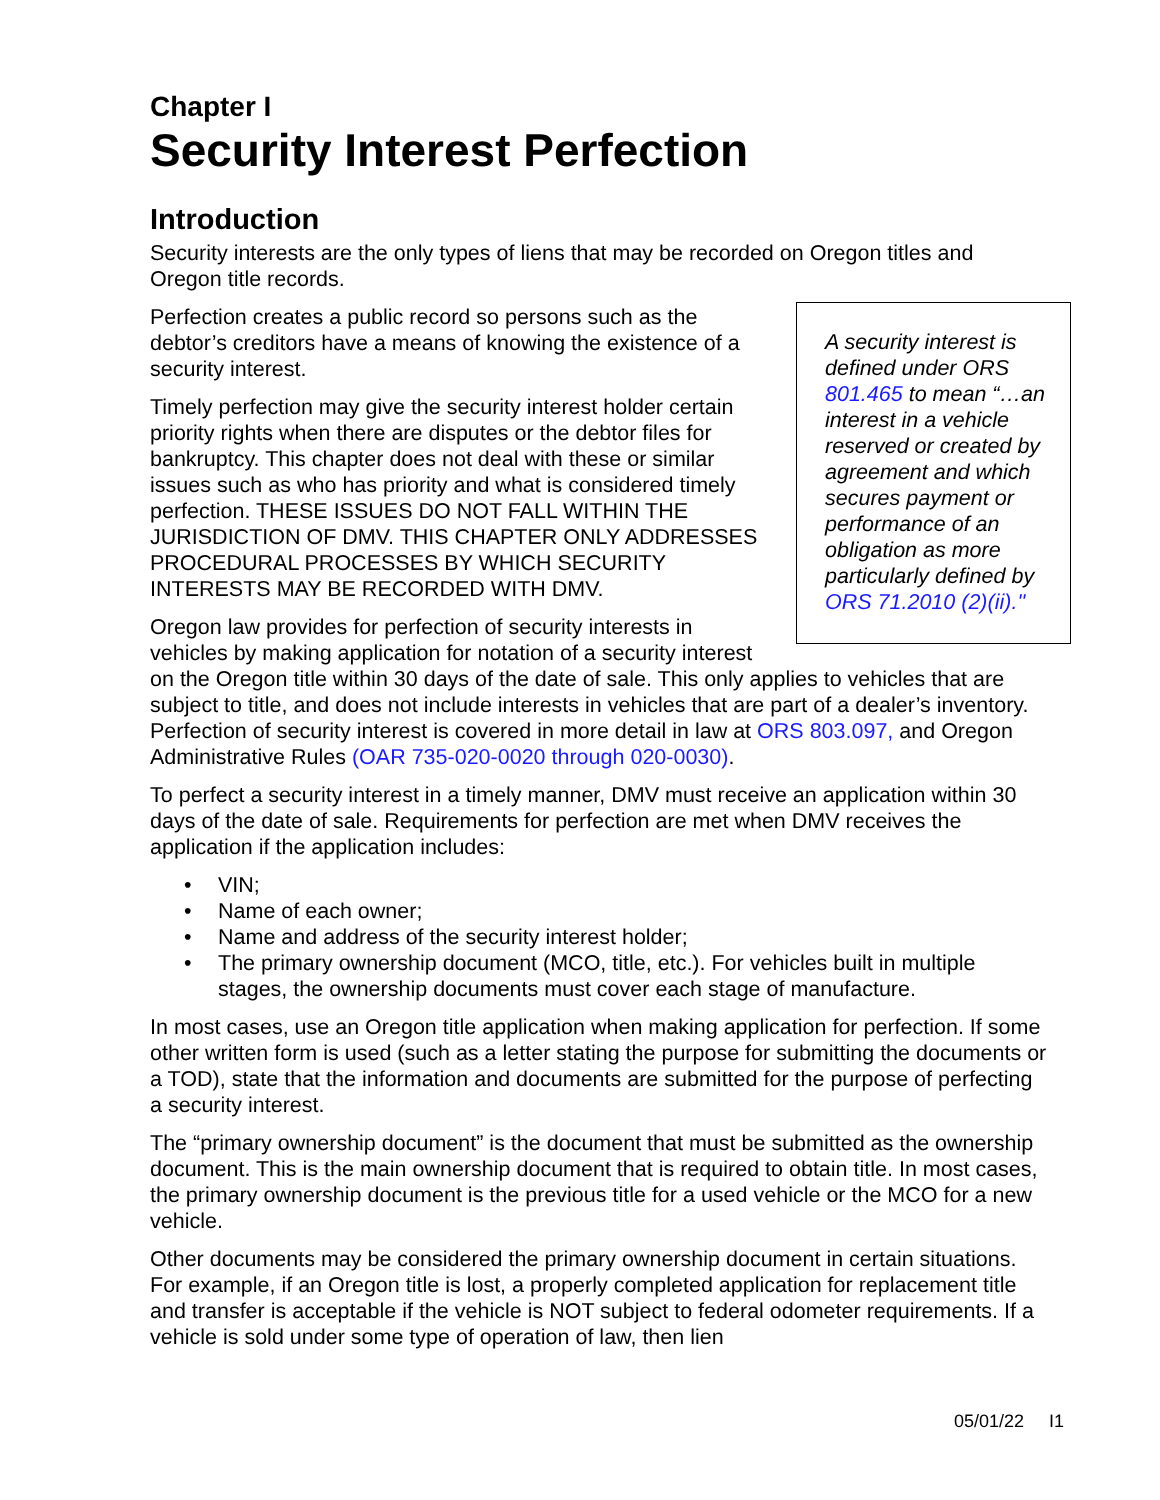Chapter I
Security Interest Perfection
Introduction
Security interests are the only types of liens that may be recorded on Oregon titles and Oregon title records.
A security interest is defined under ORS 801.465 to mean “…an interest in a vehicle reserved or created by agreement and which secures payment or performance of an obligation as more particularly defined by ORS 71.2010 (2)(ii)."
Perfection creates a public record so persons such as the debtor’s creditors have a means of knowing the existence of a security interest.
Timely perfection may give the security interest holder certain priority rights when there are disputes or the debtor files for bankruptcy. This chapter does not deal with these or similar issues such as who has priority and what is considered timely perfection. THESE ISSUES DO NOT FALL WITHIN THE JURISDICTION OF DMV. THIS CHAPTER ONLY ADDRESSES PROCEDURAL PROCESSES BY WHICH SECURITY INTERESTS MAY BE RECORDED WITH DMV.
Oregon law provides for perfection of security interests in vehicles by making application for notation of a security interest on the Oregon title within 30 days of the date of sale. This only applies to vehicles that are subject to title, and does not include interests in vehicles that are part of a dealer’s inventory. Perfection of security interest is covered in more detail in law at ORS 803.097, and Oregon Administrative Rules (OAR 735-020-0020 through 020-0030).
To perfect a security interest in a timely manner, DMV must receive an application within 30 days of the date of sale. Requirements for perfection are met when DMV receives the application if the application includes:
• VIN;
• Name of each owner;
• Name and address of the security interest holder;
• The primary ownership document (MCO, title, etc.). For vehicles built in multiple stages, the ownership documents must cover each stage of manufacture.
In most cases, use an Oregon title application when making application for perfection. If some other written form is used (such as a letter stating the purpose for submitting the documents or a TOD), state that the information and documents are submitted for the purpose of perfecting a security interest.
The “primary ownership document” is the document that must be submitted as the ownership document. This is the main ownership document that is required to obtain title. In most cases, the primary ownership document is the previous title for a used vehicle or the MCO for a new vehicle.
Other documents may be considered the primary ownership document in certain situations. For example, if an Oregon title is lost, a properly completed application for replacement title and transfer is acceptable if the vehicle is NOT subject to federal odometer requirements. If a vehicle is sold under some type of operation of law, then lien
05/01/22 I1